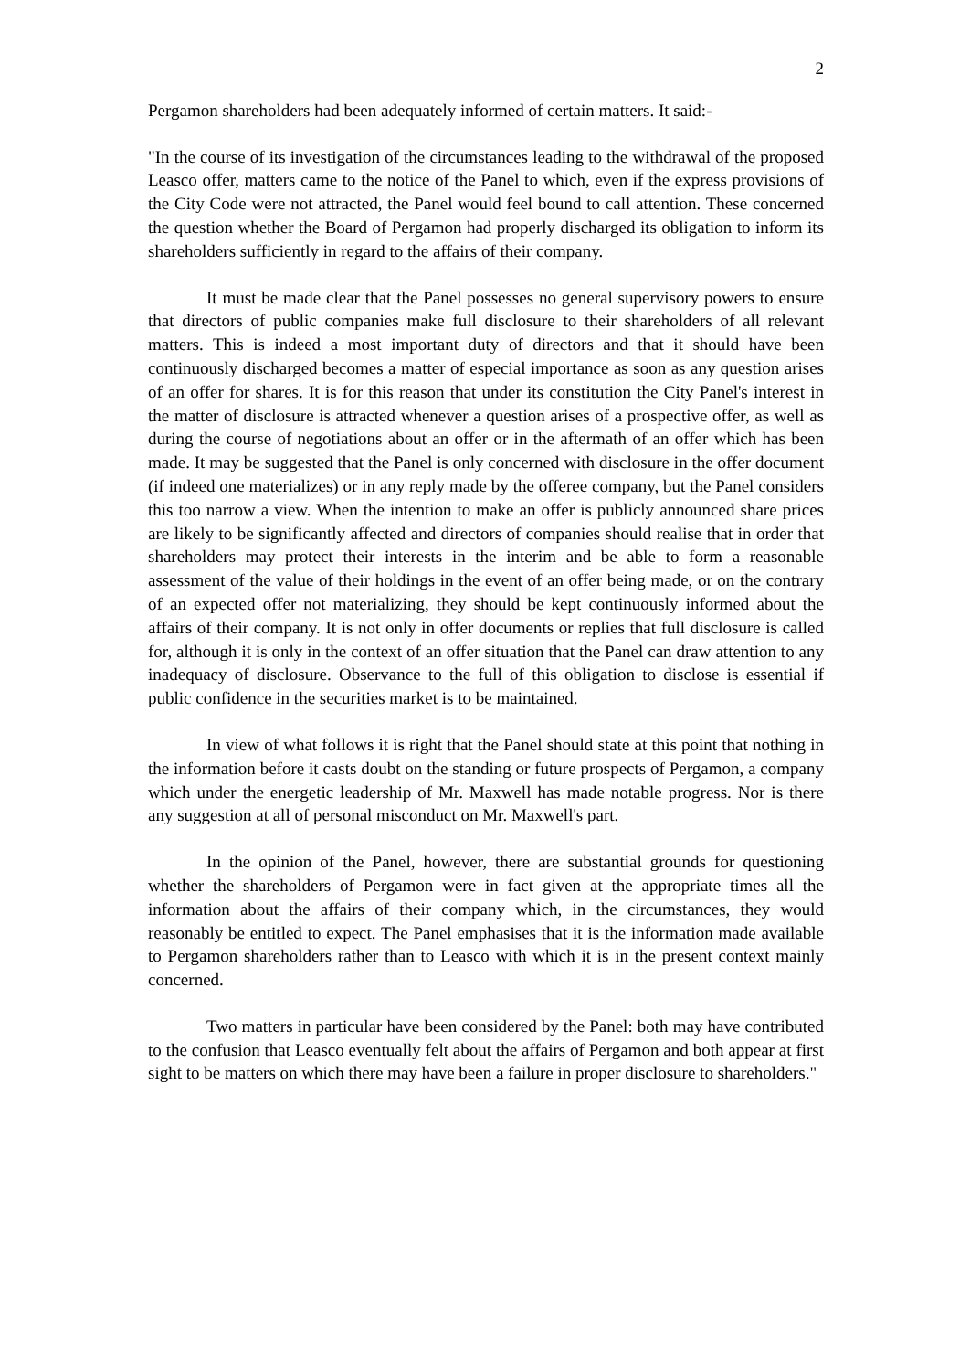2
Pergamon shareholders had been adequately informed of certain matters. It said:-
"In the course of its investigation of the circumstances leading to the withdrawal of the proposed Leasco offer, matters came to the notice of the Panel to which, even if the express provisions of the City Code were not attracted, the Panel would feel bound to call attention. These concerned the question whether the Board of Pergamon had properly discharged its obligation to inform its shareholders sufficiently in regard to the affairs of their company.
It must be made clear that the Panel possesses no general supervisory powers to ensure that directors of public companies make full disclosure to their shareholders of all relevant matters. This is indeed a most important duty of directors and that it should have been continuously discharged becomes a matter of especial importance as soon as any question arises of an offer for shares. It is for this reason that under its constitution the City Panel's interest in the matter of disclosure is attracted whenever a question arises of a prospective offer, as well as during the course of negotiations about an offer or in the aftermath of an offer which has been made. It may be suggested that the Panel is only concerned with disclosure in the offer document (if indeed one materializes) or in any reply made by the offeree company, but the Panel considers this too narrow a view. When the intention to make an offer is publicly announced share prices are likely to be significantly affected and directors of companies should realise that in order that shareholders may protect their interests in the interim and be able to form a reasonable assessment of the value of their holdings in the event of an offer being made, or on the contrary of an expected offer not materializing, they should be kept continuously informed about the affairs of their company. It is not only in offer documents or replies that full disclosure is called for, although it is only in the context of an offer situation that the Panel can draw attention to any inadequacy of disclosure. Observance to the full of this obligation to disclose is essential if public confidence in the securities market is to be maintained.
In view of what follows it is right that the Panel should state at this point that nothing in the information before it casts doubt on the standing or future prospects of Pergamon, a company which under the energetic leadership of Mr. Maxwell has made notable progress. Nor is there any suggestion at all of personal misconduct on Mr. Maxwell's part.
In the opinion of the Panel, however, there are substantial grounds for questioning whether the shareholders of Pergamon were in fact given at the appropriate times all the information about the affairs of their company which, in the circumstances, they would reasonably be entitled to expect. The Panel emphasises that it is the information made available to Pergamon shareholders rather than to Leasco with which it is in the present context mainly concerned.
Two matters in particular have been considered by the Panel: both may have contributed to the confusion that Leasco eventually felt about the affairs of Pergamon and both appear at first sight to be matters on which there may have been a failure in proper disclosure to shareholders."